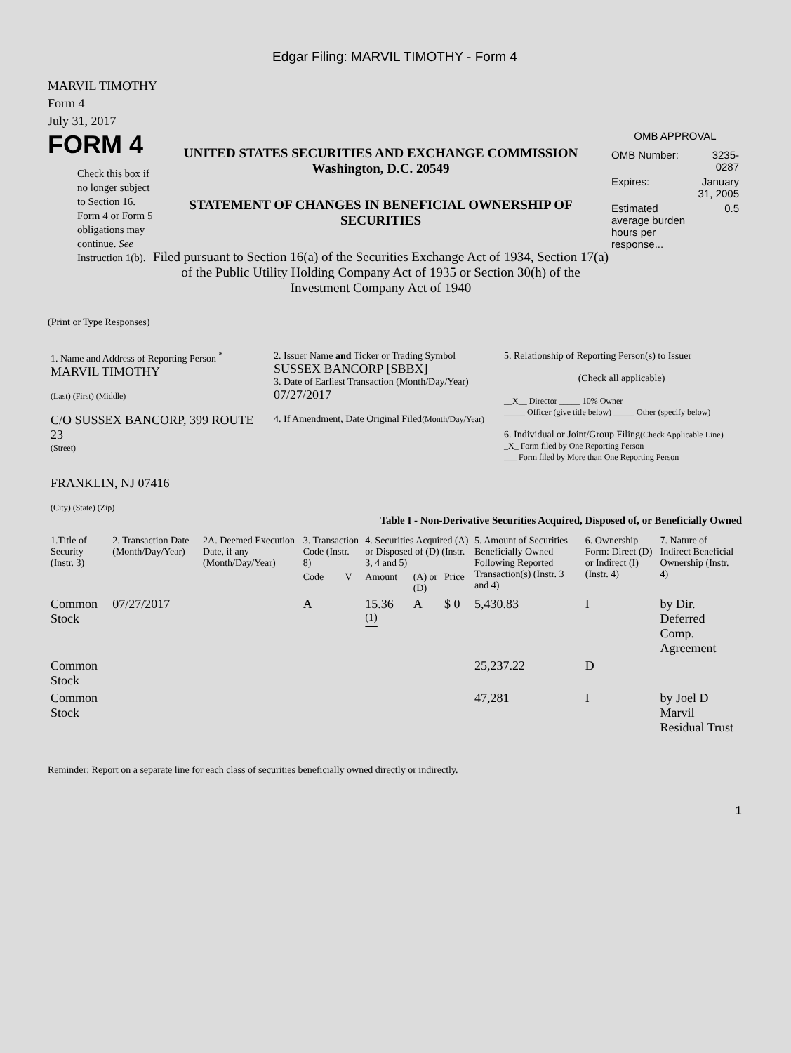Edgar Filing: MARVIL TIMOTHY - Form 4
MARVIL TIMOTHY
Form 4
July 31, 2017
FORM 4
Check this box if no longer subject to Section 16. Form 4 or Form 5 obligations may continue. See Instruction 1(b).
UNITED STATES SECURITIES AND EXCHANGE COMMISSION
Washington, D.C. 20549
STATEMENT OF CHANGES IN BENEFICIAL OWNERSHIP OF SECURITIES
Filed pursuant to Section 16(a) of the Securities Exchange Act of 1934, Section 17(a) of the Public Utility Holding Company Act of 1935 or Section 30(h) of the Investment Company Act of 1940
OMB APPROVAL
| OMB Number: | 3235-0287 |
| Expires: | January 31, 2005 |
| Estimated average burden hours per response... | 0.5 |
(Print or Type Responses)
| 1. Name and Address of Reporting Person <sup>*</sup> MARVIL TIMOTHY (Last) (First) (Middle) C/O SUSSEX BANCORP, 399 ROUTE 23 (Street) FRANKLIN, NJ 07416 (City) (State) (Zip) | 2. Issuer Name and Ticker or Trading Symbol SUSSEX BANCORP [SBBX] 3. Date of Earliest Transaction (Month/Day/Year) 07/27/2017 4. If Amendment, Date Original Filed (Month/Day/Year) | 5. Relationship of Reporting Person(s) to Issuer (Check all applicable) __X__ Director _____ 10% Owner _____ Officer (give title below) _____ Other (specify below) 6. Individual or Joint/Group Filing (Check Applicable Line) _X_ Form filed by One Reporting Person ___ Form filed by More than One Reporting Person |
Table I - Non-Derivative Securities Acquired, Disposed of, or Beneficially Owned
| 1.Title of Security (Instr. 3) | 2. Transaction Date (Month/Day/Year) | 2A. Deemed Execution Date, if any (Month/Day/Year) | 3. Transaction Code (Instr. 8) | | 4. Securities Acquired (A) or Disposed of (D) (Instr. 3, 4 and 5) | | | 5. Amount of Securities Beneficially Owned Following Reported Transaction(s) (Instr. 3 and 4) | 6. Ownership Form: Direct (D) or Indirect (I) (Instr. 4) | 7. Nature of Indirect Beneficial Ownership (Instr. 4) |
| --- | --- | --- | --- | --- | --- | --- | --- | --- | --- | --- |
| | | | Code | V | Amount | (A) or (D) | Price | | | |
| Common Stock | 07/27/2017 | | A | | 15.36 <sup>(1)</sup> | A | $ 0 | 5,430.83 | I | by Dir. Deferred Comp. Agreement |
| Common Stock | | | | | | | | 25,237.22 | D | |
| Common Stock | | | | | | | | 47,281 | I | by Joel D Marvil Residual Trust |
Reminder: Report on a separate line for each class of securities beneficially owned directly or indirectly.
1